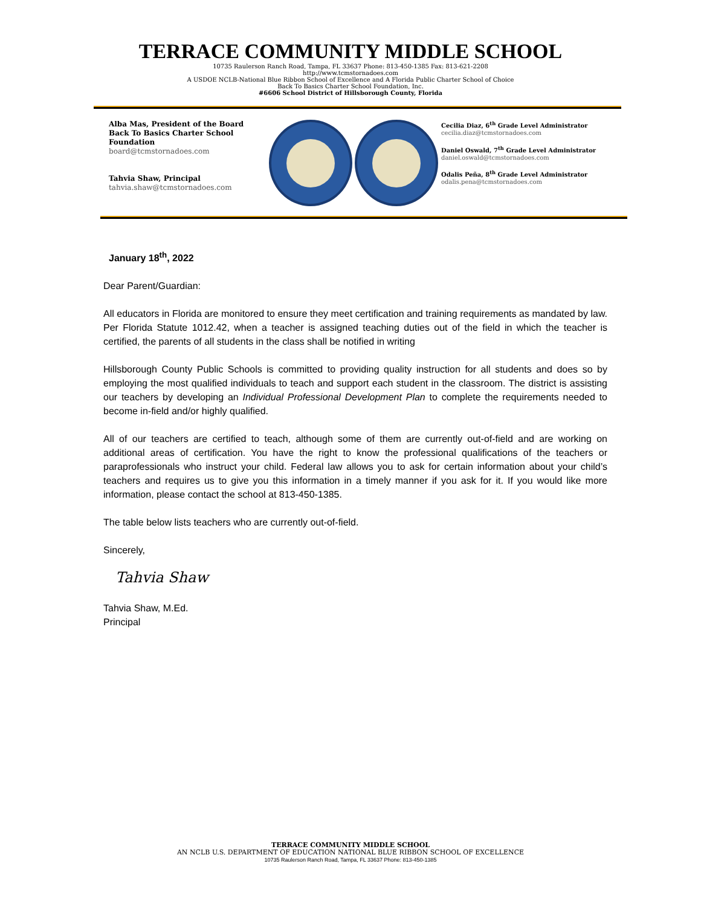TERRACE COMMUNITY MIDDLE SCHOOL
10735 Raulerson Ranch Road, Tampa, FL 33637 Phone: 813-450-1385 Fax: 813-621-2208
http://www.tcmstornadoes.com
A USDOE NCLB-National Blue Ribbon School of Excellence and A Florida Public Charter School of Choice
Back To Basics Charter School Foundation, Inc.
#6606 School District of Hillsborough County, Florida
Alba Mas, President of the Board
Back To Basics Charter School Foundation
board@tcmstornadoes.com
Tahvia Shaw, Principal
tahvia.shaw@tcmstornadoes.com
Cecilia Diaz, 6<sup>th</sup> Grade Level Administrator
cecilia.diaz@tcmstornadoes.com
Daniel Oswald, 7<sup>th</sup> Grade Level Administrator
daniel.oswald@tcmstornadoes.com
Odalis Peña, 8<sup>th</sup> Grade Level Administrator
odalis.pena@tcmstornadoes.com
January 18<sup>th</sup>, 2022
Dear Parent/Guardian:
All educators in Florida are monitored to ensure they meet certification and training requirements as mandated by law. Per Florida Statute 1012.42, when a teacher is assigned teaching duties out of the field in which the teacher is certified, the parents of all students in the class shall be notified in writing
Hillsborough County Public Schools is committed to providing quality instruction for all students and does so by employing the most qualified individuals to teach and support each student in the classroom. The district is assisting our teachers by developing an Individual Professional Development Plan to complete the requirements needed to become in-field and/or highly qualified.
All of our teachers are certified to teach, although some of them are currently out-of-field and are working on additional areas of certification. You have the right to know the professional qualifications of the teachers or paraprofessionals who instruct your child. Federal law allows you to ask for certain information about your child’s teachers and requires us to give you this information in a timely manner if you ask for it. If you would like more information, please contact the school at 813-450-1385.
The table below lists teachers who are currently out-of-field.
Sincerely,
Tahvia Shaw
Tahvia Shaw, M.Ed.
Principal
TERRACE COMMUNITY MIDDLE SCHOOL
AN NCLB U.S. DEPARTMENT OF EDUCATION NATIONAL BLUE RIBBON SCHOOL OF EXCELLENCE
10735 Raulerson Ranch Road, Tampa, FL 33637 Phone: 813-450-1385